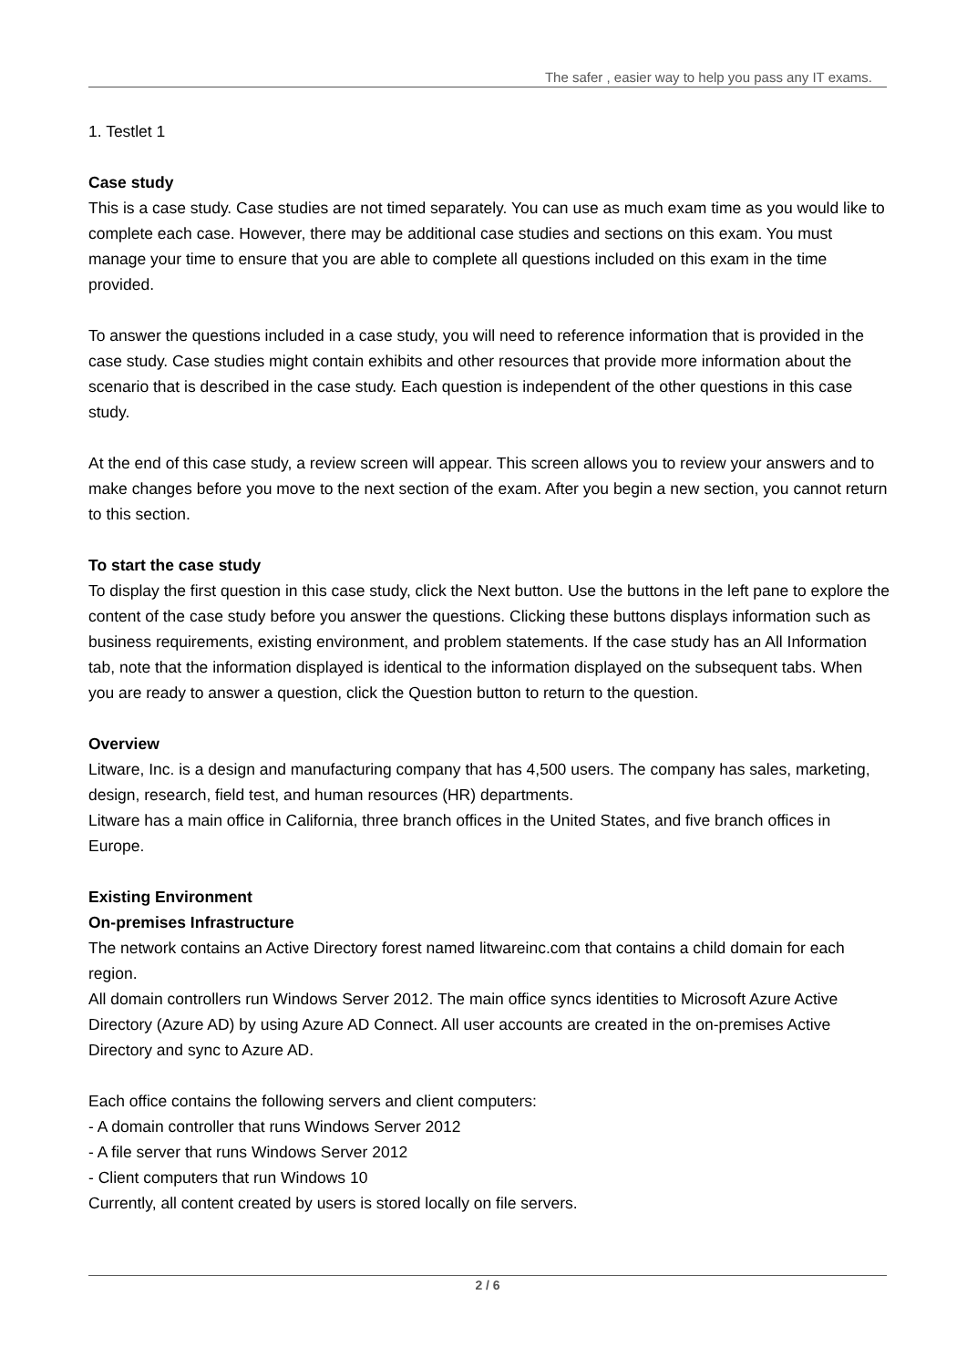The safer , easier way to help you pass any IT exams.
1. Testlet 1
Case study
This is a case study. Case studies are not timed separately. You can use as much exam time as you would like to complete each case. However, there may be additional case studies and sections on this exam. You must manage your time to ensure that you are able to complete all questions included on this exam in the time provided.
To answer the questions included in a case study, you will need to reference information that is provided in the case study. Case studies might contain exhibits and other resources that provide more information about the scenario that is described in the case study. Each question is independent of the other questions in this case study.
At the end of this case study, a review screen will appear. This screen allows you to review your answers and to make changes before you move to the next section of the exam. After you begin a new section, you cannot return to this section.
To start the case study
To display the first question in this case study, click the Next button. Use the buttons in the left pane to explore the content of the case study before you answer the questions. Clicking these buttons displays information such as business requirements, existing environment, and problem statements. If the case study has an All Information tab, note that the information displayed is identical to the information displayed on the subsequent tabs. When you are ready to answer a question, click the Question button to return to the question.
Overview
Litware, Inc. is a design and manufacturing company that has 4,500 users. The company has sales, marketing, design, research, field test, and human resources (HR) departments.
Litware has a main office in California, three branch offices in the United States, and five branch offices in Europe.
Existing Environment
On-premises Infrastructure
The network contains an Active Directory forest named litwareinc.com that contains a child domain for each region.
All domain controllers run Windows Server 2012. The main office syncs identities to Microsoft Azure Active Directory (Azure AD) by using Azure AD Connect. All user accounts are created in the on-premises Active Directory and sync to Azure AD.
Each office contains the following servers and client computers:
- A domain controller that runs Windows Server 2012
- A file server that runs Windows Server 2012
- Client computers that run Windows 10
Currently, all content created by users is stored locally on file servers.
2 / 6